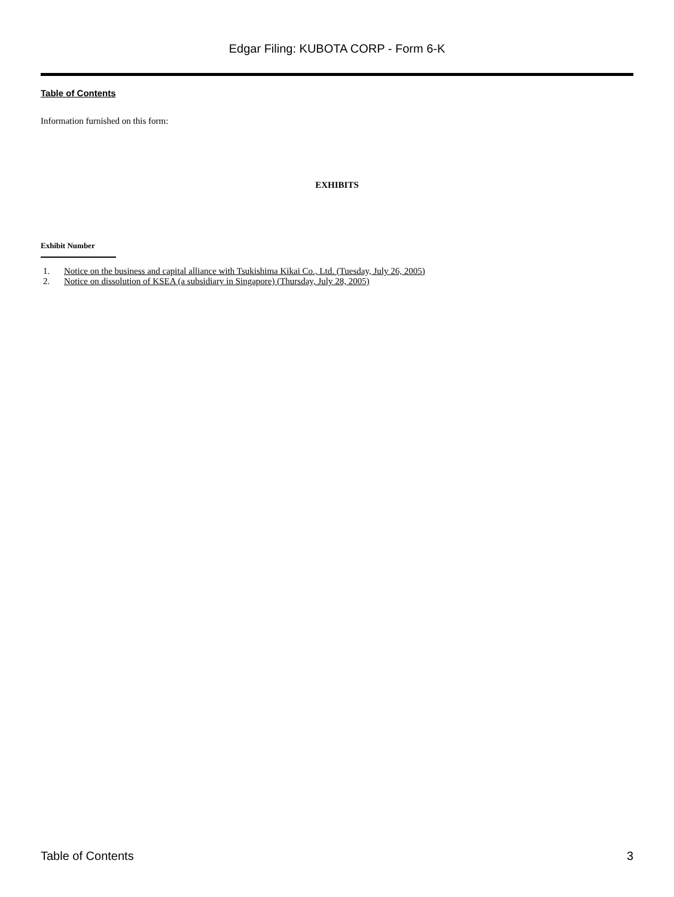Edgar Filing: KUBOTA CORP - Form 6-K
Table of Contents
Information furnished on this form:
EXHIBITS
Exhibit Number
| 1. | Notice on the business and capital alliance with Tsukishima Kikai Co., Ltd. (Tuesday, July 26, 2005) |
| 2. | Notice on dissolution of KSEA (a subsidiary in Singapore) (Thursday, July 28, 2005) |
Table of Contents 3